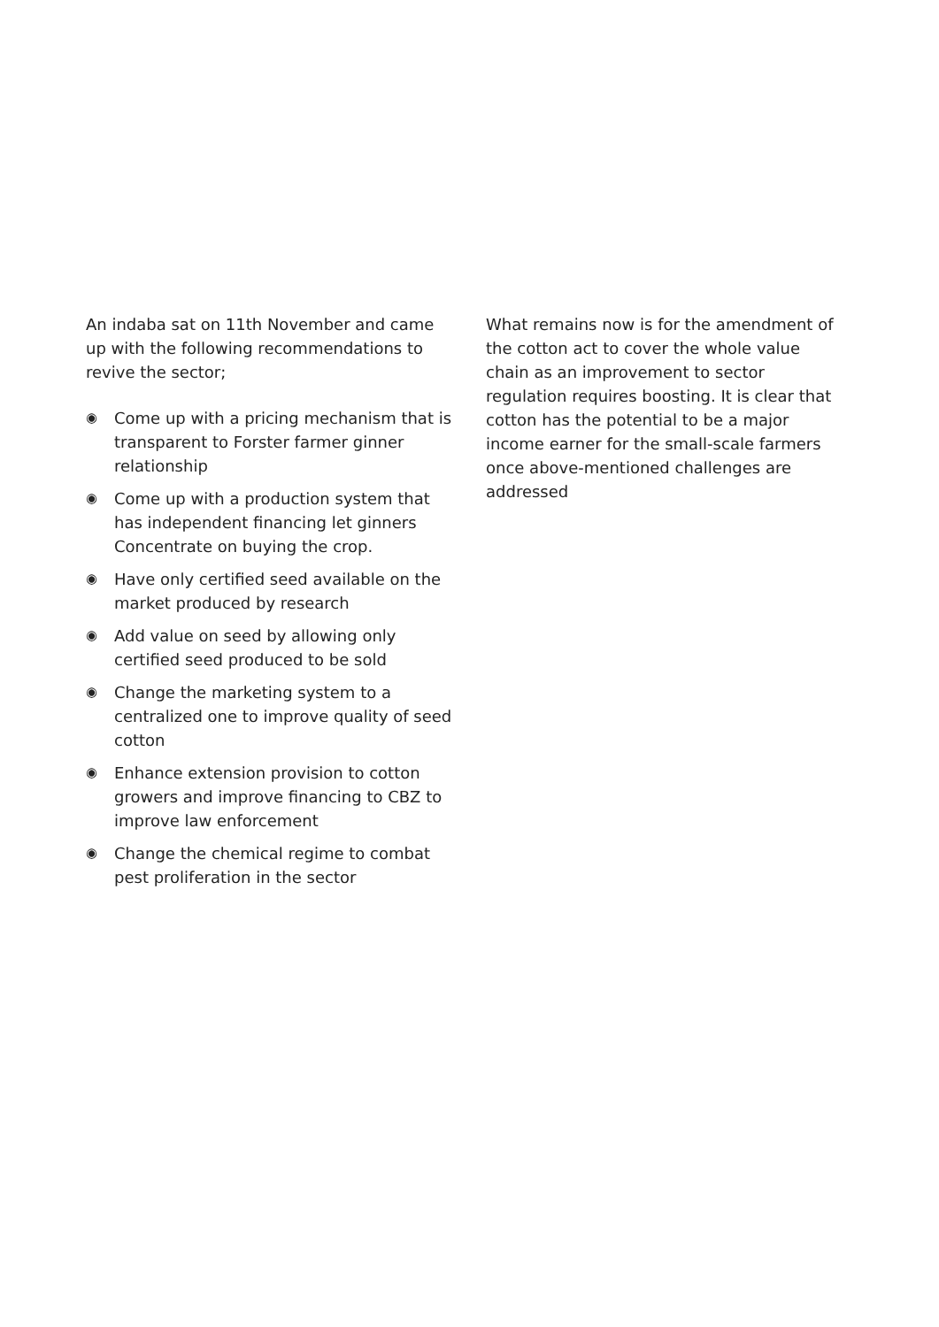An indaba sat on 11th November and came up with the following recommendations to revive the sector;
◉ Come up with a pricing mechanism that is transparent to Forster farmer ginner relationship
◉ Come up with a production system that has independent financing let ginners Concentrate on buying the crop.
◉ Have only certified seed available on the market produced by research
◉ Add value on seed by allowing only certified seed produced to be sold
◉ Change the marketing system to a centralized one to improve quality of seed cotton
◉ Enhance extension provision to cotton growers and improve financing to CBZ to improve law enforcement
◉ Change the chemical regime to combat pest proliferation in the sector
What remains now is for the amendment of the cotton act to cover the whole value chain as an improvement to sector regulation requires boosting. It is clear that cotton has the potential to be a major income earner for the small-scale farmers once above-mentioned challenges are addressed